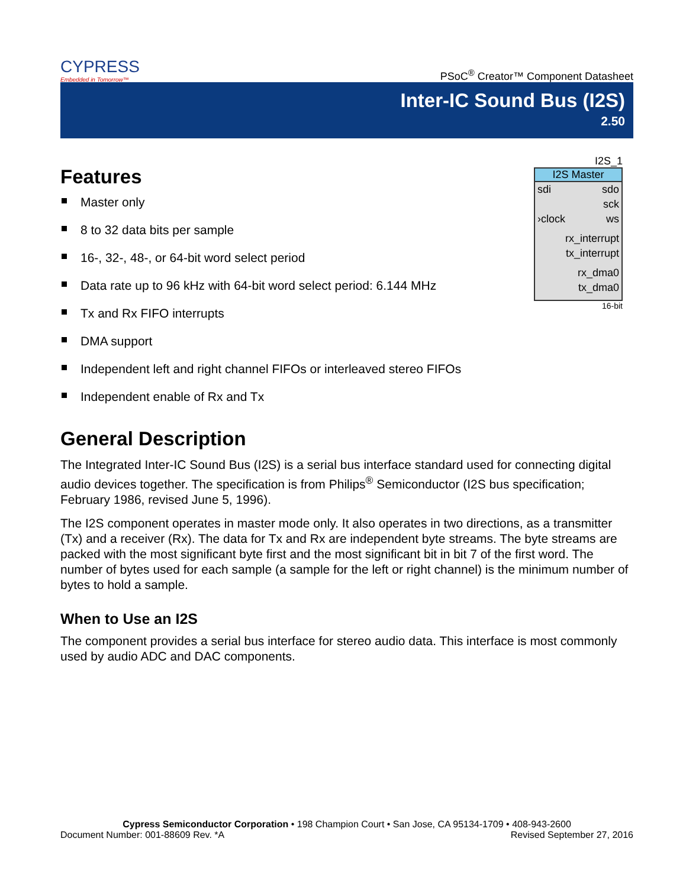CYPRESS
Embedded in Tomorrow™
PSoC<sup>®</sup> Creator™ Component Datasheet
Inter-IC Sound Bus (I2S)
2.50
Features
Master only
8 to 32 data bits per sample
16-, 32-, 48-, or 64-bit word select period
Data rate up to 96 kHz with 64-bit word select period: 6.144 MHz
Tx and Rx FIFO interrupts
DMA support
Independent left and right channel FIFOs or interleaved stereo FIFOs
Independent enable of Rx and Tx
General Description
The Integrated Inter-IC Sound Bus (I2S) is a serial bus interface standard used for connecting digital audio devices together. The specification is from Philips<sup>®</sup> Semiconductor (I2S bus specification; February 1986, revised June 5, 1996).
The I2S component operates in master mode only. It also operates in two directions, as a transmitter (Tx) and a receiver (Rx). The data for Tx and Rx are independent byte streams. The byte streams are packed with the most significant byte first and the most significant bit in bit 7 of the first word. The number of bytes used for each sample (a sample for the left or right channel) is the minimum number of bytes to hold a sample.
When to Use an I2S
The component provides a serial bus interface for stereo audio data. This interface is most commonly used by audio ADC and DAC components.
I2S_1
I2S Master
sdi sdo
sck
›clock ws
rx_interrupt
tx_interrupt
rx_dma0
tx_dma0
16-bit
Cypress Semiconductor Corporation • 198 Champion Court • San Jose, CA 95134-1709 • 408-943-2600
Document Number: 001-88609 Rev. *A Revised September 27, 2016